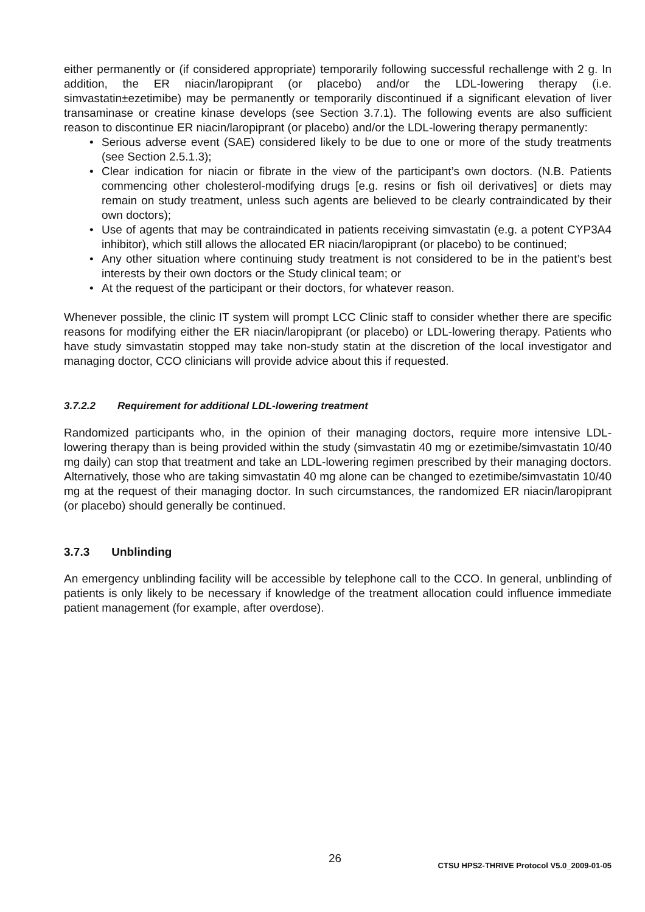either permanently or (if considered appropriate) temporarily following successful rechallenge with 2 g. In addition, the ER niacin/laropiprant (or placebo) and/or the LDL-lowering therapy (i.e. simvastatin±ezetimibe) may be permanently or temporarily discontinued if a significant elevation of liver transaminase or creatine kinase develops (see Section 3.7.1). The following events are also sufficient reason to discontinue ER niacin/laropiprant (or placebo) and/or the LDL-lowering therapy permanently:
• Serious adverse event (SAE) considered likely to be due to one or more of the study treatments (see Section 2.5.1.3);
• Clear indication for niacin or fibrate in the view of the participant’s own doctors. (N.B. Patients commencing other cholesterol-modifying drugs [e.g. resins or fish oil derivatives] or diets may remain on study treatment, unless such agents are believed to be clearly contraindicated by their own doctors);
• Use of agents that may be contraindicated in patients receiving simvastatin (e.g. a potent CYP3A4 inhibitor), which still allows the allocated ER niacin/laropiprant (or placebo) to be continued;
• Any other situation where continuing study treatment is not considered to be in the patient’s best interests by their own doctors or the Study clinical team; or
• At the request of the participant or their doctors, for whatever reason.
Whenever possible, the clinic IT system will prompt LCC Clinic staff to consider whether there are specific reasons for modifying either the ER niacin/laropiprant (or placebo) or LDL-lowering therapy. Patients who have study simvastatin stopped may take non-study statin at the discretion of the local investigator and managing doctor, CCO clinicians will provide advice about this if requested.
3.7.2.2 Requirement for additional LDL-lowering treatment
Randomized participants who, in the opinion of their managing doctors, require more intensive LDL-lowering therapy than is being provided within the study (simvastatin 40 mg or ezetimibe/simvastatin 10/40 mg daily) can stop that treatment and take an LDL-lowering regimen prescribed by their managing doctors. Alternatively, those who are taking simvastatin 40 mg alone can be changed to ezetimibe/simvastatin 10/40 mg at the request of their managing doctor. In such circumstances, the randomized ER niacin/laropiprant (or placebo) should generally be continued.
3.7.3 Unblinding
An emergency unblinding facility will be accessible by telephone call to the CCO. In general, unblinding of patients is only likely to be necessary if knowledge of the treatment allocation could influence immediate patient management (for example, after overdose).
26 CTSU HPS2-THRIVE Protocol V5.0_2009-01-05